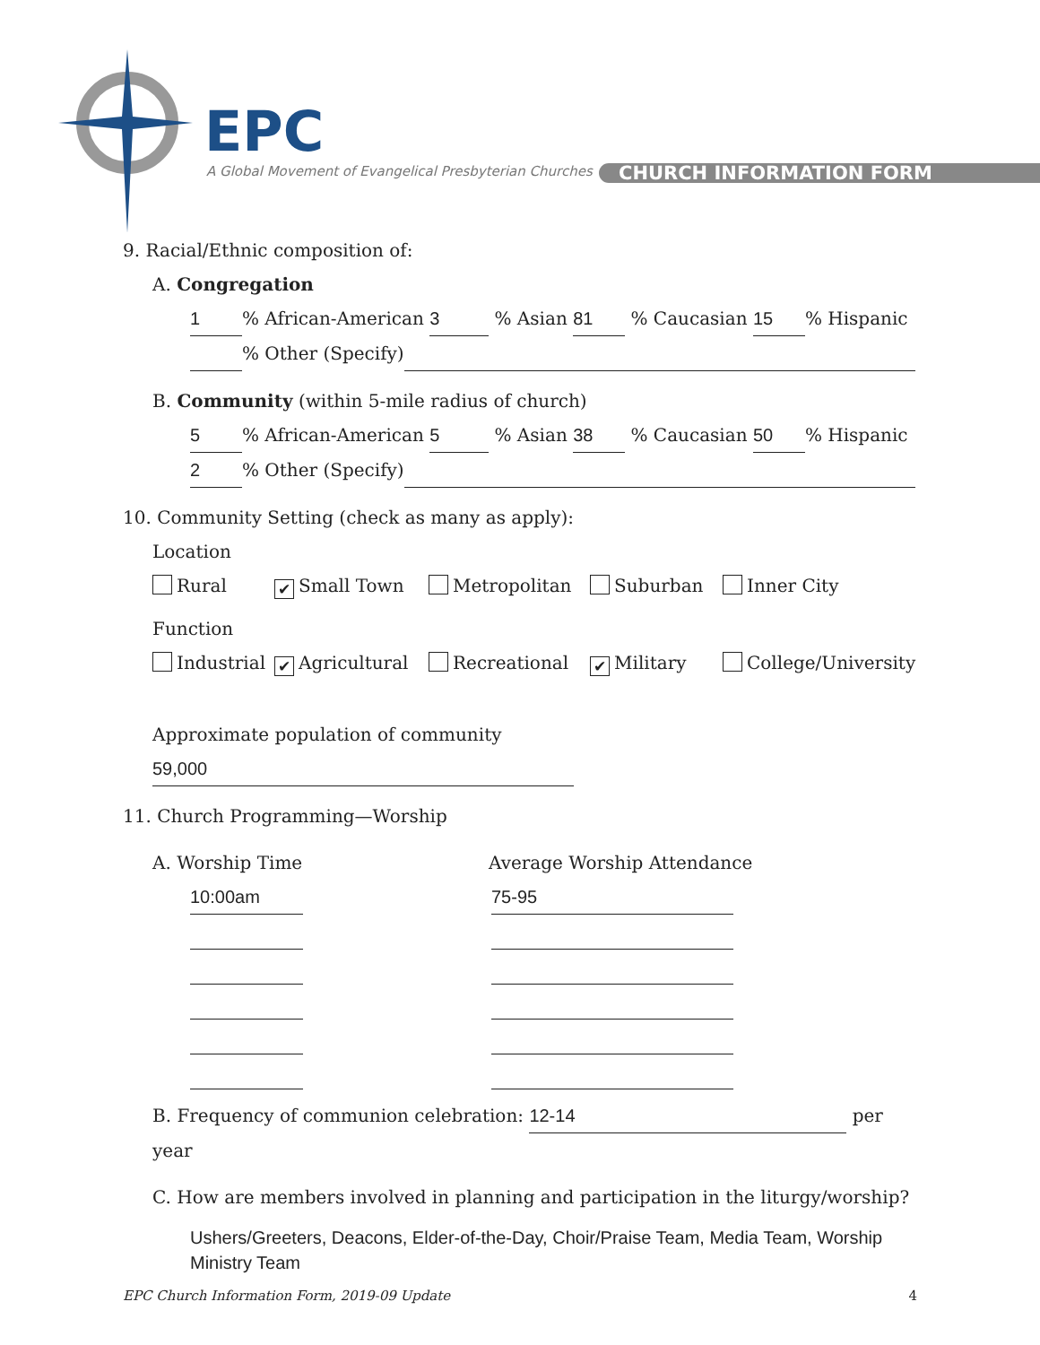EPC
A Global Movement of Evangelical Presbyterian Churches
CHURCH INFORMATION FORM
9. Racial/Ethnic composition of:
A. Congregation
1% African-American 3 % Asian 81 % Caucasian 15% Hispanic
% Other (Specify)
B. Community (within 5-mile radius of church)
5% African-American 5 % Asian 38 % Caucasian 50% Hispanic
2% Other (Specify)
10. Community Setting (check as many as apply):
Location
Rural ✔ Small Town Metropolitan Suburban Inner City
Function
Industrial ✔ Agricultural Recreational ✔ Military College/University
Approximate population of community 59,000
11. Church Programming—Worship
A. Worship Time Average Worship Attendance
10:00am 75-95
B. Frequency of communion celebration: 12-14 per year
C. How are members involved in planning and participation in the liturgy/worship?
Ushers/Greeters, Deacons, Elder-of-the-Day, Choir/Praise Team, Media Team, Worship Ministry Team
EPC Church Information Form, 2019-09 Update 4